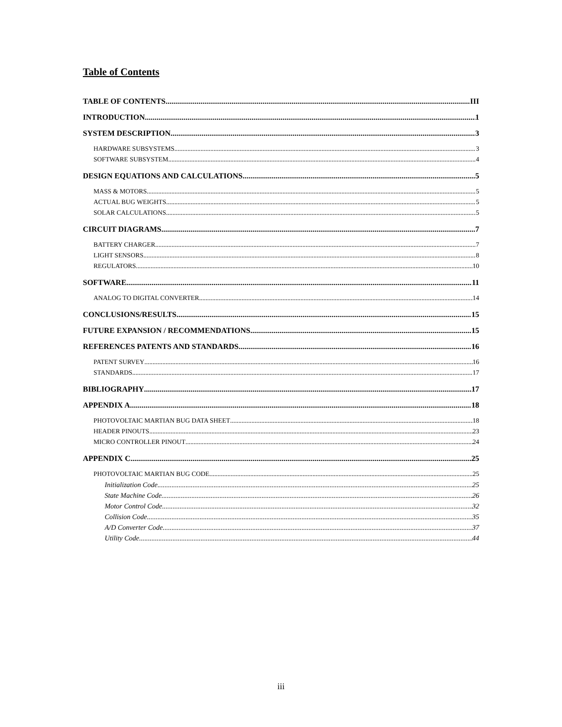Table of Contents
TABLE OF CONTENTS III
INTRODUCTION 1
SYSTEM DESCRIPTION 3
HARDWARE SUBSYSTEMS 3
SOFTWARE SUBSYSTEM 4
DESIGN EQUATIONS AND CALCULATIONS 5
MASS & MOTORS 5
ACTUAL BUG WEIGHTS 5
SOLAR CALCULATIONS 5
CIRCUIT DIAGRAMS 7
BATTERY CHARGER 7
LIGHT SENSORS 8
REGULATORS 10
SOFTWARE 11
ANALOG TO DIGITAL CONVERTER 14
CONCLUSIONS/RESULTS 15
FUTURE EXPANSION / RECOMMENDATIONS 15
REFERENCES PATENTS AND STANDARDS 16
PATENT SURVEY 16
STANDARDS 17
BIBLIOGRAPHY 17
APPENDIX A 18
PHOTOVOLTAIC MARTIAN BUG DATA SHEET 18
HEADER PINOUTS 23
MICRO CONTROLLER PINOUT 24
APPENDIX C 25
PHOTOVOLTAIC MARTIAN BUG CODE 25
Initialization Code 25
State Machine Code 26
Motor Control Code 32
Collision Code 35
A/D Converter Code 37
Utility Code 44
iii